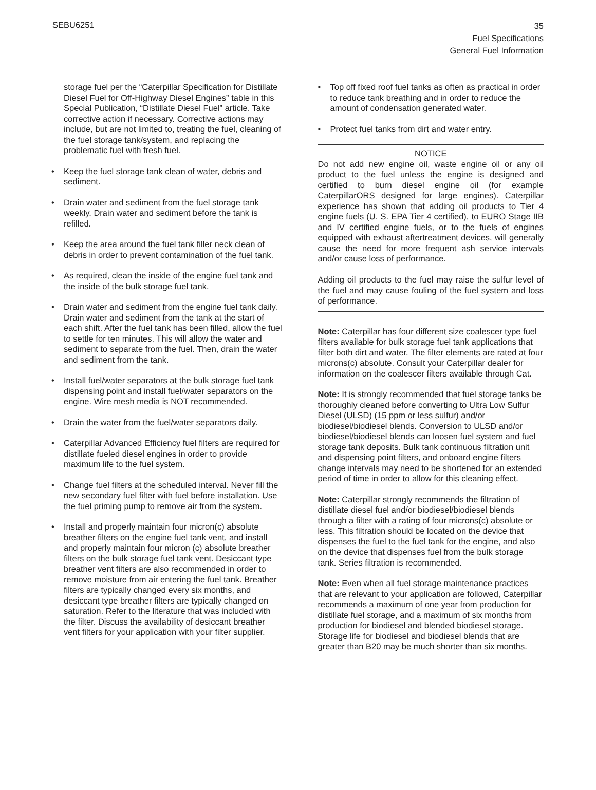SEBU6251
35
Fuel Specifications
General Fuel Information
storage fuel per the “Caterpillar Specification for Distillate Diesel Fuel for Off-Highway Diesel Engines” table in this Special Publication, “Distillate Diesel Fuel” article. Take corrective action if necessary. Corrective actions may include, but are not limited to, treating the fuel, cleaning of the fuel storage tank/system, and replacing the problematic fuel with fresh fuel.
• Keep the fuel storage tank clean of water, debris and sediment.
• Drain water and sediment from the fuel storage tank weekly. Drain water and sediment before the tank is refilled.
• Keep the area around the fuel tank filler neck clean of debris in order to prevent contamination of the fuel tank.
• As required, clean the inside of the engine fuel tank and the inside of the bulk storage fuel tank.
• Drain water and sediment from the engine fuel tank daily. Drain water and sediment from the tank at the start of each shift. After the fuel tank has been filled, allow the fuel to settle for ten minutes. This will allow the water and sediment to separate from the fuel. Then, drain the water and sediment from the tank.
• Install fuel/water separators at the bulk storage fuel tank dispensing point and install fuel/water separators on the engine. Wire mesh media is NOT recommended.
• Drain the water from the fuel/water separators daily.
• Caterpillar Advanced Efficiency fuel filters are required for distillate fueled diesel engines in order to provide maximum life to the fuel system.
• Change fuel filters at the scheduled interval. Never fill the new secondary fuel filter with fuel before installation. Use the fuel priming pump to remove air from the system.
• Install and properly maintain four micron(c) absolute breather filters on the engine fuel tank vent, and install and properly maintain four micron (c) absolute breather filters on the bulk storage fuel tank vent. Desiccant type breather vent filters are also recommended in order to remove moisture from air entering the fuel tank. Breather filters are typically changed every six months, and desiccant type breather filters are typically changed on saturation. Refer to the literature that was included with the filter. Discuss the availability of desiccant breather vent filters for your application with your filter supplier.
• Top off fixed roof fuel tanks as often as practical in order to reduce tank breathing and in order to reduce the amount of condensation generated water.
• Protect fuel tanks from dirt and water entry.
NOTICE
Do not add new engine oil, waste engine oil or any oil product to the fuel unless the engine is designed and certified to burn diesel engine oil (for example CaterpillarORS designed for large engines). Caterpillar experience has shown that adding oil products to Tier 4 engine fuels (U. S. EPA Tier 4 certified), to EURO Stage IIB and IV certified engine fuels, or to the fuels of engines equipped with exhaust aftertreatment devices, will generally cause the need for more frequent ash service intervals and/or cause loss of performance.
Adding oil products to the fuel may raise the sulfur level of the fuel and may cause fouling of the fuel system and loss of performance.
Note: Caterpillar has four different size coalescer type fuel filters available for bulk storage fuel tank applications that filter both dirt and water. The filter elements are rated at four microns(c) absolute. Consult your Caterpillar dealer for information on the coalescer filters available through Cat.
Note: It is strongly recommended that fuel storage tanks be thoroughly cleaned before converting to Ultra Low Sulfur Diesel (ULSD) (15 ppm or less sulfur) and/or biodiesel/biodiesel blends. Conversion to ULSD and/or biodiesel/biodiesel blends can loosen fuel system and fuel storage tank deposits. Bulk tank continuous filtration unit and dispensing point filters, and onboard engine filters change intervals may need to be shortened for an extended period of time in order to allow for this cleaning effect.
Note: Caterpillar strongly recommends the filtration of distillate diesel fuel and/or biodiesel/biodiesel blends through a filter with a rating of four microns(c) absolute or less. This filtration should be located on the device that dispenses the fuel to the fuel tank for the engine, and also on the device that dispenses fuel from the bulk storage tank. Series filtration is recommended.
Note: Even when all fuel storage maintenance practices that are relevant to your application are followed, Caterpillar recommends a maximum of one year from production for distillate fuel storage, and a maximum of six months from production for biodiesel and blended biodiesel storage. Storage life for biodiesel and biodiesel blends that are greater than B20 may be much shorter than six months.